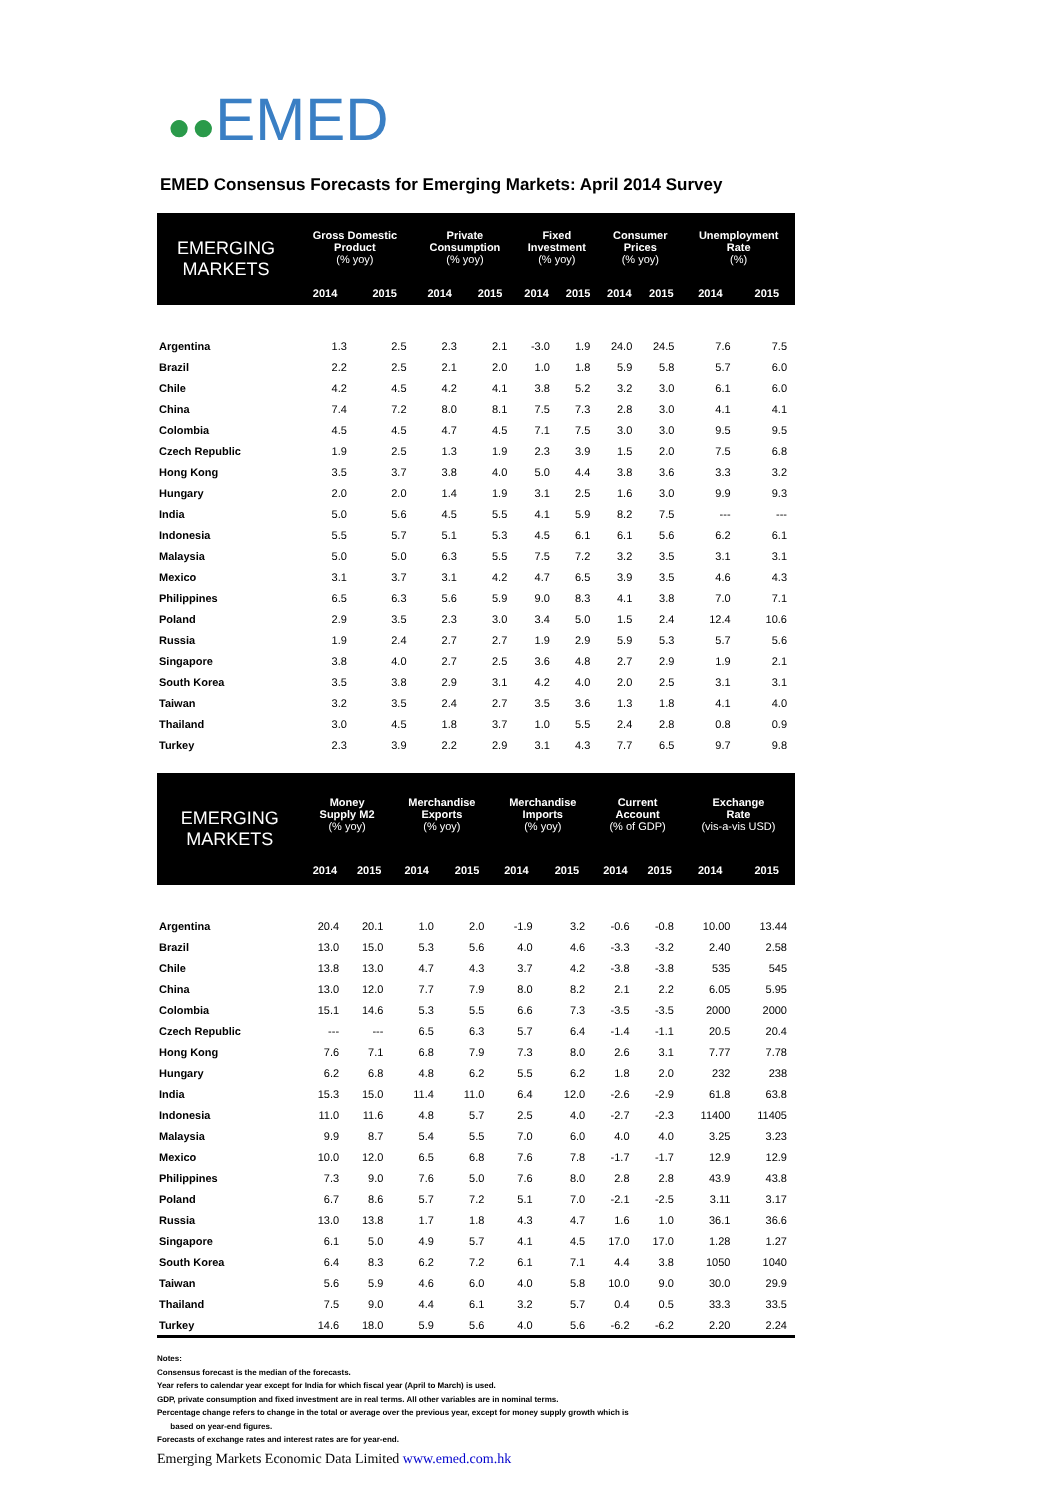●●EMED
EMED Consensus Forecasts for Emerging Markets: April 2014 Survey
| EMERGING MARKETS | Gross Domestic Product (% yoy) | | Private Consumption (% yoy) | | Fixed Investment (% yoy) | | Consumer Prices (% yoy) | | Unemployment Rate (%) | |
| --- | --- | --- | --- | --- | --- | --- | --- | --- | --- | --- |
| | 2014 | 2015 | 2014 | 2015 | 2014 | 2015 | 2014 | 2015 | 2014 | 2015 |
| Argentina | 1.3 | 2.5 | 2.3 | 2.1 | -3.0 | 1.9 | 24.0 | 24.5 | 7.6 | 7.5 |
| Brazil | 2.2 | 2.5 | 2.1 | 2.0 | 1.0 | 1.8 | 5.9 | 5.8 | 5.7 | 6.0 |
| Chile | 4.2 | 4.5 | 4.2 | 4.1 | 3.8 | 5.2 | 3.2 | 3.0 | 6.1 | 6.0 |
| China | 7.4 | 7.2 | 8.0 | 8.1 | 7.5 | 7.3 | 2.8 | 3.0 | 4.1 | 4.1 |
| Colombia | 4.5 | 4.5 | 4.7 | 4.5 | 7.1 | 7.5 | 3.0 | 3.0 | 9.5 | 9.5 |
| Czech Republic | 1.9 | 2.5 | 1.3 | 1.9 | 2.3 | 3.9 | 1.5 | 2.0 | 7.5 | 6.8 |
| Hong Kong | 3.5 | 3.7 | 3.8 | 4.0 | 5.0 | 4.4 | 3.8 | 3.6 | 3.3 | 3.2 |
| Hungary | 2.0 | 2.0 | 1.4 | 1.9 | 3.1 | 2.5 | 1.6 | 3.0 | 9.9 | 9.3 |
| India | 5.0 | 5.6 | 4.5 | 5.5 | 4.1 | 5.9 | 8.2 | 7.5 | --- | --- |
| Indonesia | 5.5 | 5.7 | 5.1 | 5.3 | 4.5 | 6.1 | 6.1 | 5.6 | 6.2 | 6.1 |
| Malaysia | 5.0 | 5.0 | 6.3 | 5.5 | 7.5 | 7.2 | 3.2 | 3.5 | 3.1 | 3.1 |
| Mexico | 3.1 | 3.7 | 3.1 | 4.2 | 4.7 | 6.5 | 3.9 | 3.5 | 4.6 | 4.3 |
| Philippines | 6.5 | 6.3 | 5.6 | 5.9 | 9.0 | 8.3 | 4.1 | 3.8 | 7.0 | 7.1 |
| Poland | 2.9 | 3.5 | 2.3 | 3.0 | 3.4 | 5.0 | 1.5 | 2.4 | 12.4 | 10.6 |
| Russia | 1.9 | 2.4 | 2.7 | 2.7 | 1.9 | 2.9 | 5.9 | 5.3 | 5.7 | 5.6 |
| Singapore | 3.8 | 4.0 | 2.7 | 2.5 | 3.6 | 4.8 | 2.7 | 2.9 | 1.9 | 2.1 |
| South Korea | 3.5 | 3.8 | 2.9 | 3.1 | 4.2 | 4.0 | 2.0 | 2.5 | 3.1 | 3.1 |
| Taiwan | 3.2 | 3.5 | 2.4 | 2.7 | 3.5 | 3.6 | 1.3 | 1.8 | 4.1 | 4.0 |
| Thailand | 3.0 | 4.5 | 1.8 | 3.7 | 1.0 | 5.5 | 2.4 | 2.8 | 0.8 | 0.9 |
| Turkey | 2.3 | 3.9 | 2.2 | 2.9 | 3.1 | 4.3 | 7.7 | 6.5 | 9.7 | 9.8 |
| EMERGING MARKETS | Money Supply M2 (% yoy) | | Merchandise Exports (% yoy) | | Merchandise Imports (% yoy) | | Current Account (% of GDP) | | Exchange Rate (vis-a-vis USD) | |
| --- | --- | --- | --- | --- | --- | --- | --- | --- | --- | --- |
| | 2014 | 2015 | 2014 | 2015 | 2014 | 2015 | 2014 | 2015 | 2014 | 2015 |
| Argentina | 20.4 | 20.1 | 1.0 | 2.0 | -1.9 | 3.2 | -0.6 | -0.8 | 10.00 | 13.44 |
| Brazil | 13.0 | 15.0 | 5.3 | 5.6 | 4.0 | 4.6 | -3.3 | -3.2 | 2.40 | 2.58 |
| Chile | 13.8 | 13.0 | 4.7 | 4.3 | 3.7 | 4.2 | -3.8 | -3.8 | 535 | 545 |
| China | 13.0 | 12.0 | 7.7 | 7.9 | 8.0 | 8.2 | 2.1 | 2.2 | 6.05 | 5.95 |
| Colombia | 15.1 | 14.6 | 5.3 | 5.5 | 6.6 | 7.3 | -3.5 | -3.5 | 2000 | 2000 |
| Czech Republic | --- | --- | 6.5 | 6.3 | 5.7 | 6.4 | -1.4 | -1.1 | 20.5 | 20.4 |
| Hong Kong | 7.6 | 7.1 | 6.8 | 7.9 | 7.3 | 8.0 | 2.6 | 3.1 | 7.77 | 7.78 |
| Hungary | 6.2 | 6.8 | 4.8 | 6.2 | 5.5 | 6.2 | 1.8 | 2.0 | 232 | 238 |
| India | 15.3 | 15.0 | 11.4 | 11.0 | 6.4 | 12.0 | -2.6 | -2.9 | 61.8 | 63.8 |
| Indonesia | 11.0 | 11.6 | 4.8 | 5.7 | 2.5 | 4.0 | -2.7 | -2.3 | 11400 | 11405 |
| Malaysia | 9.9 | 8.7 | 5.4 | 5.5 | 7.0 | 6.0 | 4.0 | 4.0 | 3.25 | 3.23 |
| Mexico | 10.0 | 12.0 | 6.5 | 6.8 | 7.6 | 7.8 | -1.7 | -1.7 | 12.9 | 12.9 |
| Philippines | 7.3 | 9.0 | 7.6 | 5.0 | 7.6 | 8.0 | 2.8 | 2.8 | 43.9 | 43.8 |
| Poland | 6.7 | 8.6 | 5.7 | 7.2 | 5.1 | 7.0 | -2.1 | -2.5 | 3.11 | 3.17 |
| Russia | 13.0 | 13.8 | 1.7 | 1.8 | 4.3 | 4.7 | 1.6 | 1.0 | 36.1 | 36.6 |
| Singapore | 6.1 | 5.0 | 4.9 | 5.7 | 4.1 | 4.5 | 17.0 | 17.0 | 1.28 | 1.27 |
| South Korea | 6.4 | 8.3 | 6.2 | 7.2 | 6.1 | 7.1 | 4.4 | 3.8 | 1050 | 1040 |
| Taiwan | 5.6 | 5.9 | 4.6 | 6.0 | 4.0 | 5.8 | 10.0 | 9.0 | 30.0 | 29.9 |
| Thailand | 7.5 | 9.0 | 4.4 | 6.1 | 3.2 | 5.7 | 0.4 | 0.5 | 33.3 | 33.5 |
| Turkey | 14.6 | 18.0 | 5.9 | 5.6 | 4.0 | 5.6 | -6.2 | -6.2 | 2.20 | 2.24 |
Notes:
Consensus forecast is the median of the forecasts.
Year refers to calendar year except for India for which fiscal year (April to March) is used.
GDP, private consumption and fixed investment are in real terms. All other variables are in nominal terms.
Percentage change refers to change in the total or average over the previous year, except for money supply growth which is
based on year-end figures.
Forecasts of exchange rates and interest rates are for year-end.
Emerging Markets Economic Data Limited www.emed.com.hk